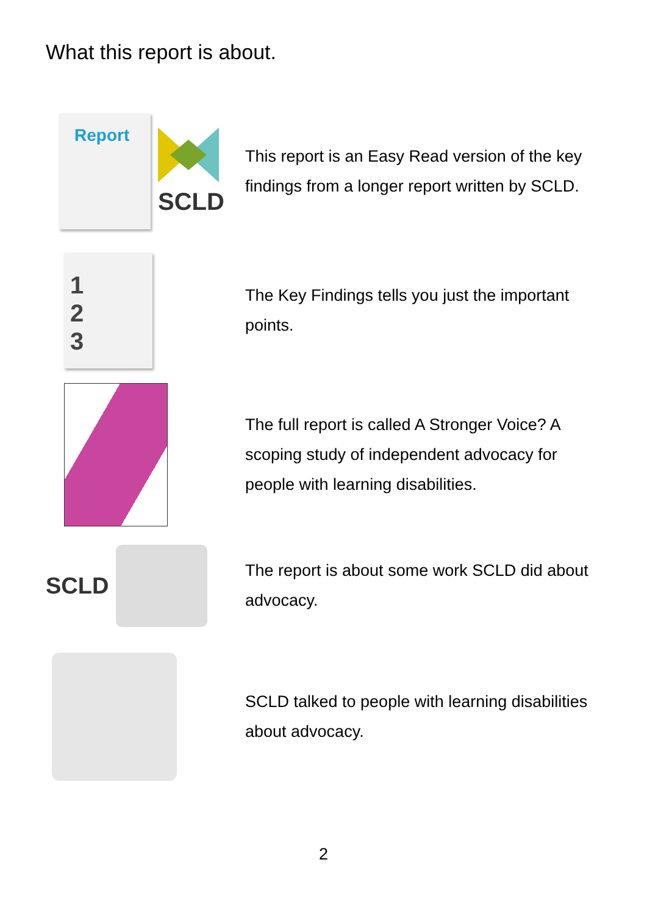What this report is about.
Report
SCLD
This report is an Easy Read version of the key findings from a longer report written by SCLD.
1
2
3
The Key Findings tells you just the important points.
The full report is called A Stronger Voice? A scoping study of independent advocacy for people with learning disabilities.
SCLD
The report is about some work SCLD did about advocacy.
SCLD talked to people with learning disabilities about advocacy.
2